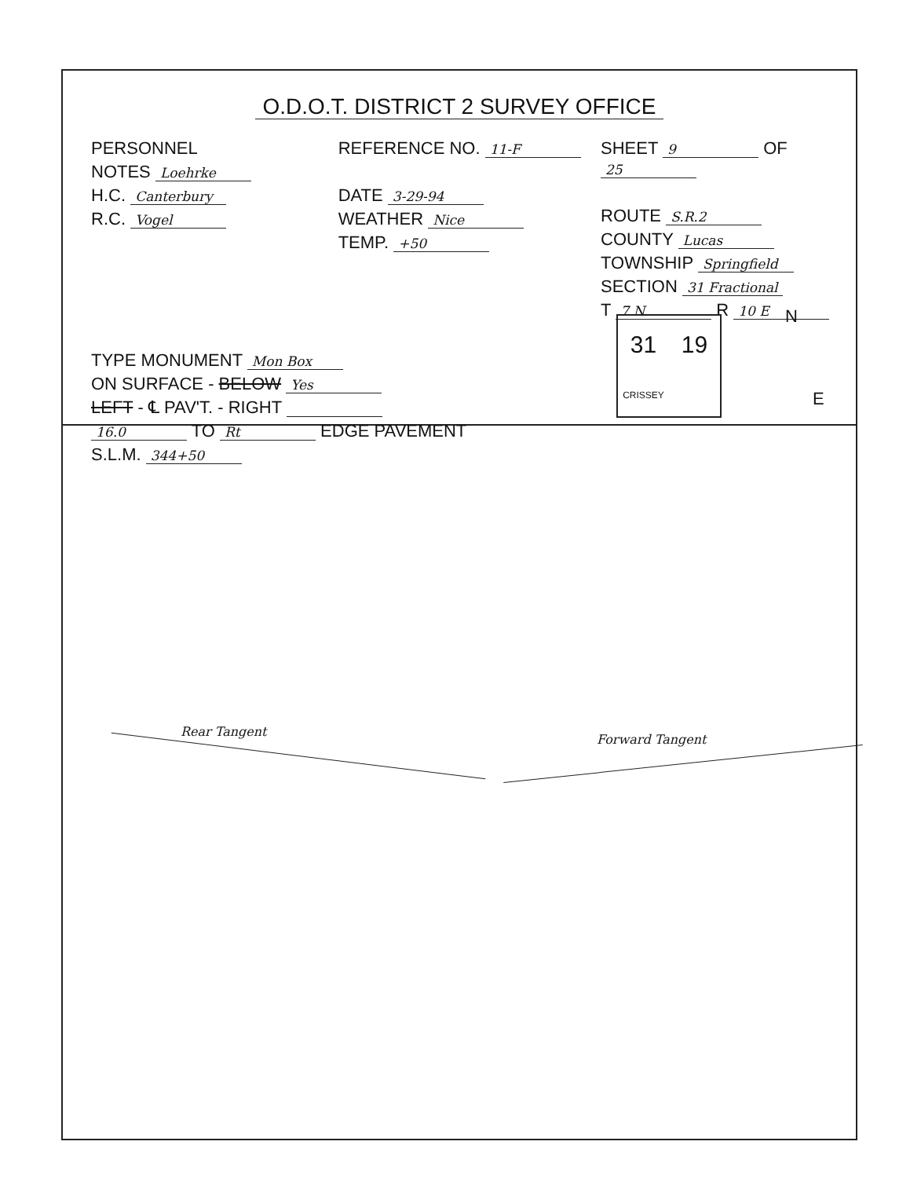O.D.O.T. DISTRICT 2 SURVEY OFFICE
PERSONNEL
NOTES Loehrke
H.C. Canterbury
R.C. Vogel
REFERENCE NO. 11-F
DATE 3-29-94
WEATHER Nice
TEMP. +50
SHEET 9 OF 25
ROUTE S.R.2
COUNTY Lucas
TOWNSHIP Springfield
SECTION 31 Fractional
T 7 N R 10 E
TYPE MONUMENT Mon Box
ON SURFACE - BELOW Yes
LEFT - ℄ PAV'T. - RIGHT
16.0 TO Rt EDGE PAVEMENT
S.L.M. 344+50
31
19
CRISSEY
N
E
Rear Tangent
Forward Tangent